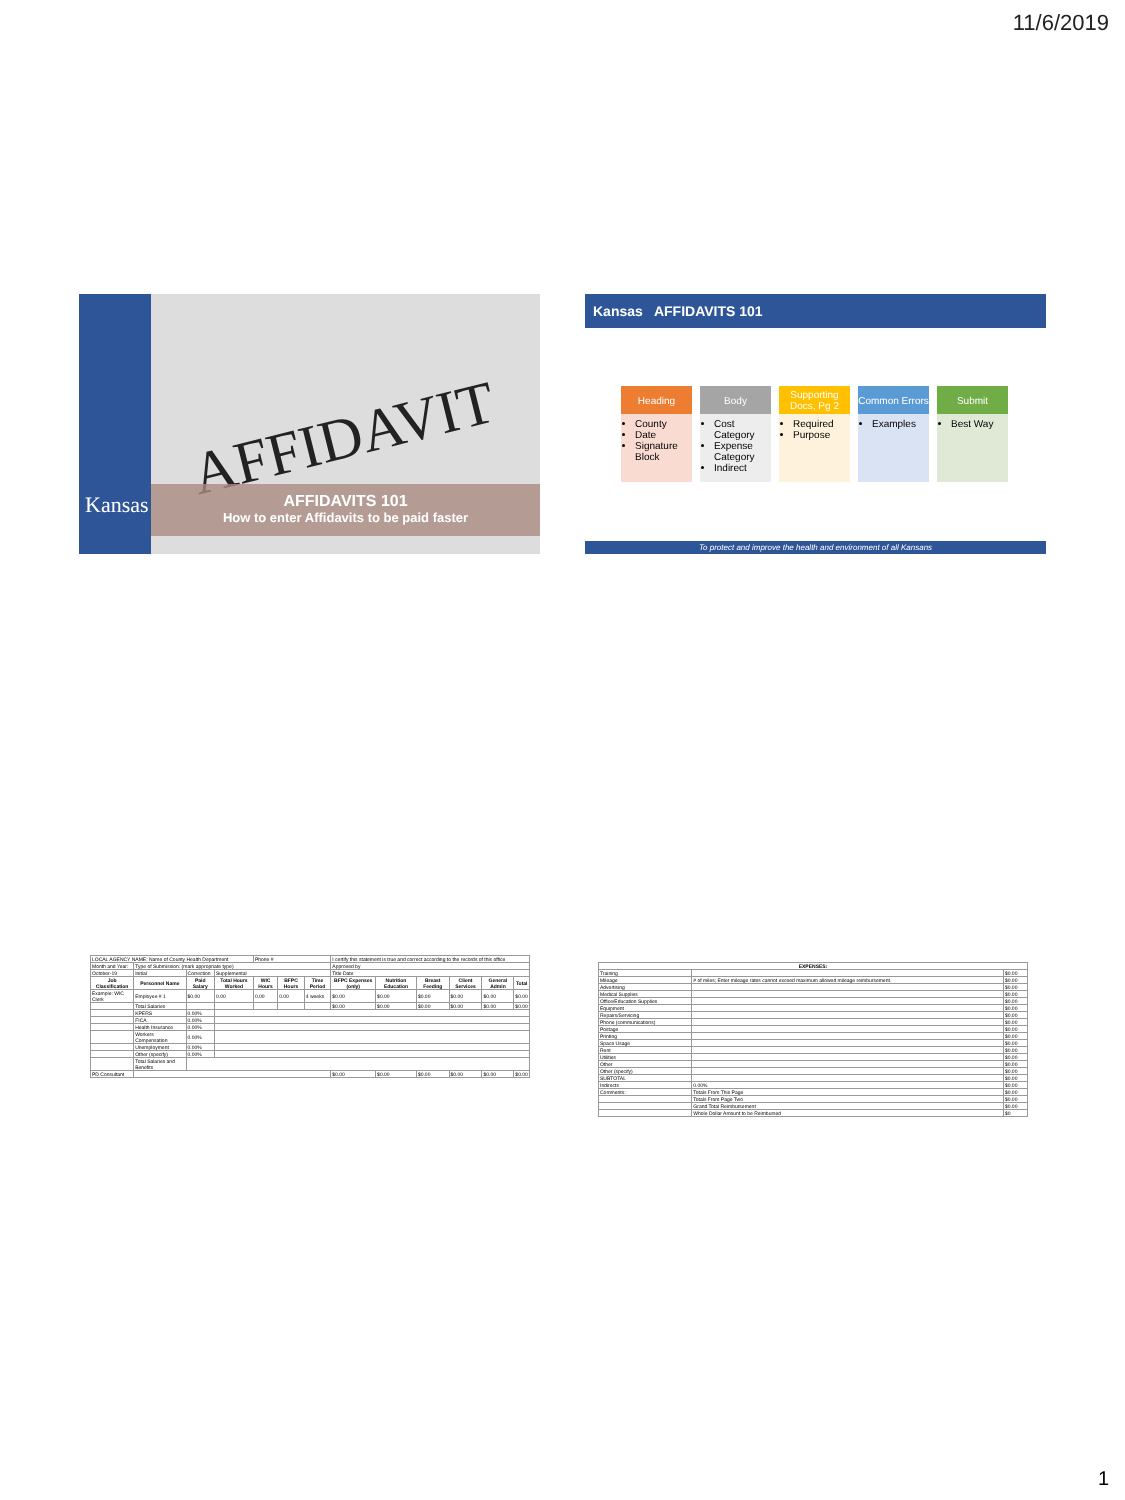11/6/2019
Kansas
AFFIDAVIT
AFFIDAVITS 101
How to enter Affidavits to be paid faster
Kansas AFFIDAVITS 101
Heading
County
Date
Signature Block
Body
Cost Category
Expense Category
Indirect
Supporting Docs, Pg 2
Required
Purpose
Common Errors
Examples
Submit
Best Way
To protect and improve the health and environment of all Kansans
| LOCAL AGENCY NAME: Name of County Health Department | | | | Phone # | | | I certify this statement is true and correct according to the records of this office | | | | | |
| Month and Year: | Type of Submission: (mark appropriate type) | | | | | | Approved by | | | | | |
| October-19 | Initial | Correction | Supplemental | | | | Title Date | | | | | |
| Job Classification | Personnel Name | Paid Salary | Total Hours Worked | WIC Hours | BFPC Hours | Time Period | BFPC Expenses (only) | Nutrition Education | Breast Feeding | Client Services | General Admin | Total |
| Example: WIC Clerk | Employee # 1 | $0.00 | 0.00 | 0.00 | 0.00 | 4 weeks | $0.00 | $0.00 | $0.00 | $0.00 | $0.00 | $0.00 |
| | Total Salaries | | | | | | $0.00 | $0.00 | $0.00 | $0.00 | $0.00 | $0.00 |
| | KPERS | 0.00% | | | | | | | | | | |
| | FICA | 0.00% | | | | | | | | | | |
| | Health Insurance | 0.00% | | | | | | | | | | |
| | Workers Compensation | 0.00% | | | | | | | | | | |
| | Unemployment | 0.00% | | | | | | | | | | |
| | Other (specify) | 0.00% | | | | | | | | | | |
| | Total Salaries and Benefits | | | | | | | | | | | |
| PD Consultant | | | | | | | $0.00 | $0.00 | $0.00 | $0.00 | $0.00 | $0.00 |
| EXPENSES: | | |
| --- | --- | --- |
| Training | | $0.00 |
| Mileage | # of miles; Enter mileage rates cannot exceed maximum allowed mileage reimbursement. | $0.00 |
| Advertising | | $0.00 |
| Medical Supplies | | $0.00 |
| Office/Education Supplies | | $0.00 |
| Equipment | | $0.00 |
| Repairs/Servicing | | $0.00 |
| Phone (communications) | | $0.00 |
| Postage | | $0.00 |
| Printing | | $0.00 |
| Space Usage | | $0.00 |
| Rent | | $0.00 |
| Utilities | | $0.00 |
| Other | | $0.00 |
| Other (specify) | | $0.00 |
| SUBTOTAL | | $0.00 |
| Indirects | 0.00% | $0.00 |
| Comments: | Totals From This Page | $0.00 |
| | Totals From Page Two | $0.00 |
| | Grand Total Reimbursement | $0.00 |
| | Whole Dollar Amount to be Reimbursed | $0 |
1